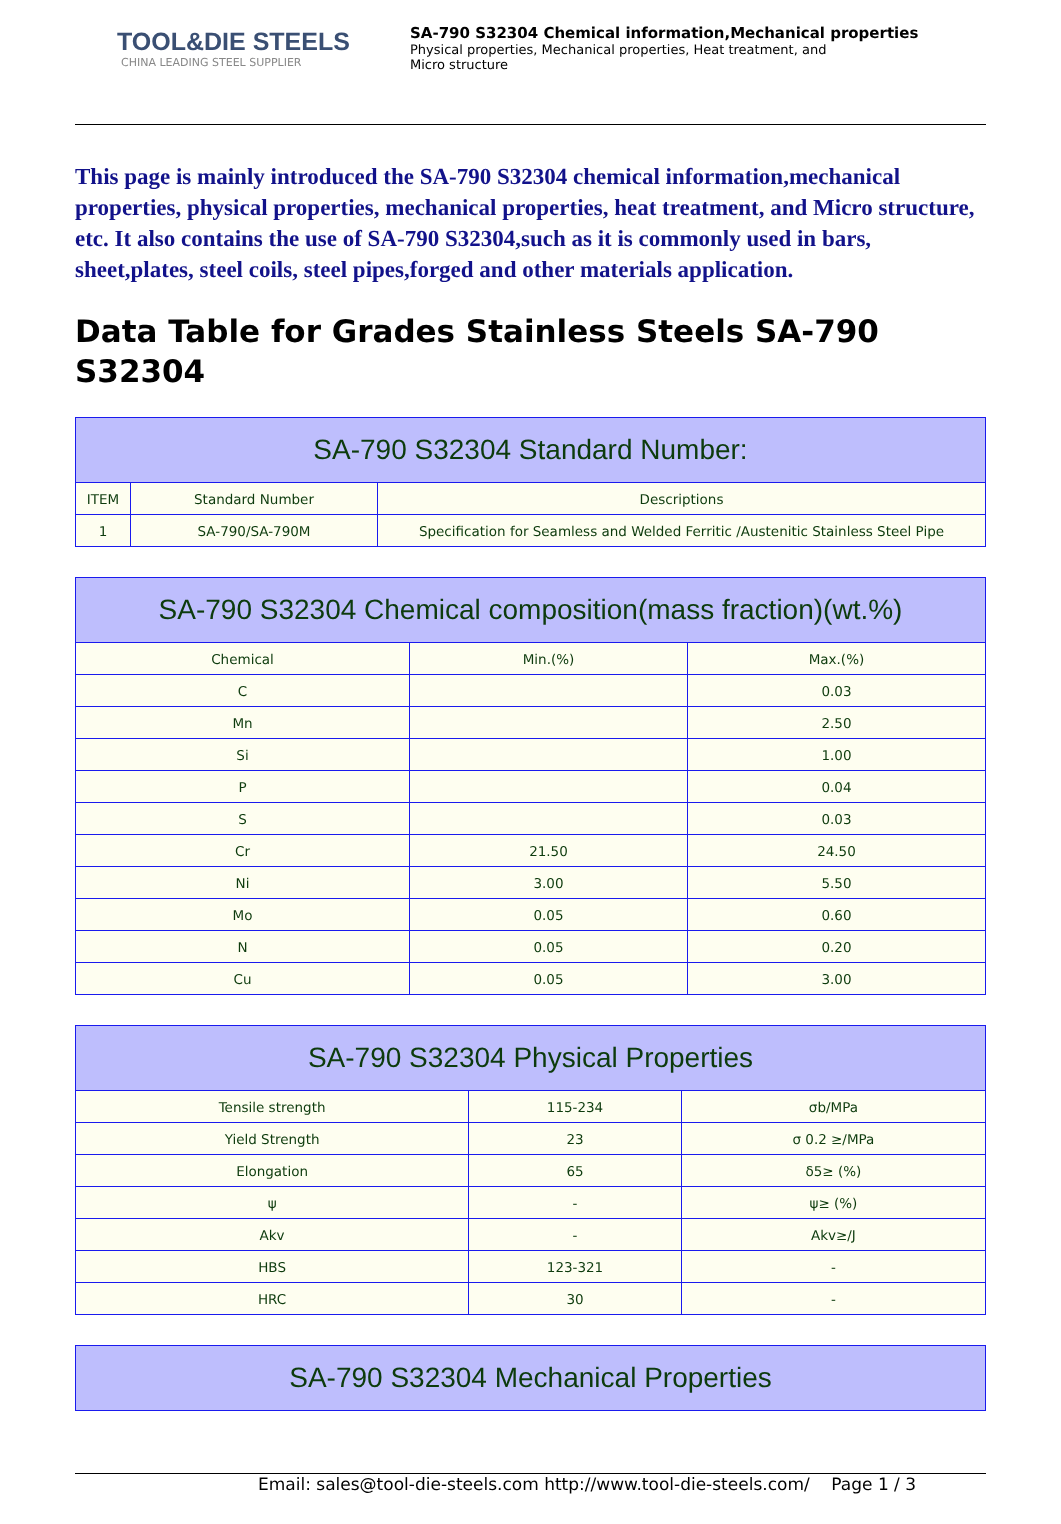TOOL&DIE STEELS
CHINA LEADING STEEL SUPPLIER
SA-790 S32304 Chemical information,Mechanical properties
Physical properties, Mechanical properties, Heat treatment, and
Micro structure
This page is mainly introduced the SA-790 S32304 chemical information,mechanical properties, physical properties, mechanical properties, heat treatment, and Micro structure, etc. It also contains the use of SA-790 S32304,such as it is commonly used in bars, sheet,plates, steel coils, steel pipes,forged and other materials application.
Data Table for Grades Stainless Steels SA-790 S32304
| SA-790 S32304 Standard Number: | | |
| --- | --- | --- |
| ITEM | Standard Number | Descriptions |
| 1 | SA-790/SA-790M | Specification for Seamless and Welded Ferritic /Austenitic Stainless Steel Pipe |
| SA-790 S32304 Chemical composition(mass fraction)(wt.%) | | |
| --- | --- | --- |
| Chemical | Min.(%) | Max.(%) |
| C | | 0.03 |
| Mn | | 2.50 |
| Si | | 1.00 |
| P | | 0.04 |
| S | | 0.03 |
| Cr | 21.50 | 24.50 |
| Ni | 3.00 | 5.50 |
| Mo | 0.05 | 0.60 |
| N | 0.05 | 0.20 |
| Cu | 0.05 | 3.00 |
| SA-790 S32304 Physical Properties | | |
| --- | --- | --- |
| Tensile strength | 115-234 | σb/MPa |
| Yield Strength | 23 | σ 0.2 ≥/MPa |
| Elongation | 65 | δ5≥ (%) |
| ψ | - | ψ≥ (%) |
| Akv | - | Akv≥/J |
| HBS | 123-321 | - |
| HRC | 30 | - |
| SA-790 S32304 Mechanical Properties |
| --- |
Email: sales@tool-die-steels.com http://www.tool-die-steels.com/ Page 1 / 3